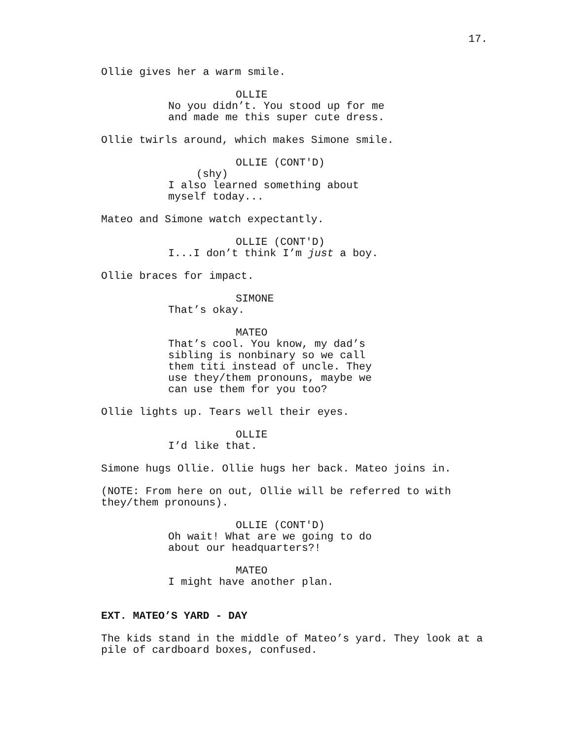17.
Ollie gives her a warm smile.
OLLIE
No you didn’t. You stood up for me and made me this super cute dress.
Ollie twirls around, which makes Simone smile.
OLLIE (CONT'D)
(shy)
I also learned something about myself today...
Mateo and Simone watch expectantly.
OLLIE (CONT'D)
I...I don’t think I’m just a boy.
Ollie braces for impact.
SIMONE
That’s okay.
MATEO
That’s cool. You know, my dad’s sibling is nonbinary so we call them titi instead of uncle. They use they/them pronouns, maybe we can use them for you too?
Ollie lights up. Tears well their eyes.
OLLIE
I’d like that.
Simone hugs Ollie. Ollie hugs her back. Mateo joins in.
(NOTE: From here on out, Ollie will be referred to with they/them pronouns).
OLLIE (CONT'D)
Oh wait! What are we going to do about our headquarters?!
MATEO
I might have another plan.
EXT. MATEO’S YARD - DAY
The kids stand in the middle of Mateo’s yard. They look at a pile of cardboard boxes, confused.